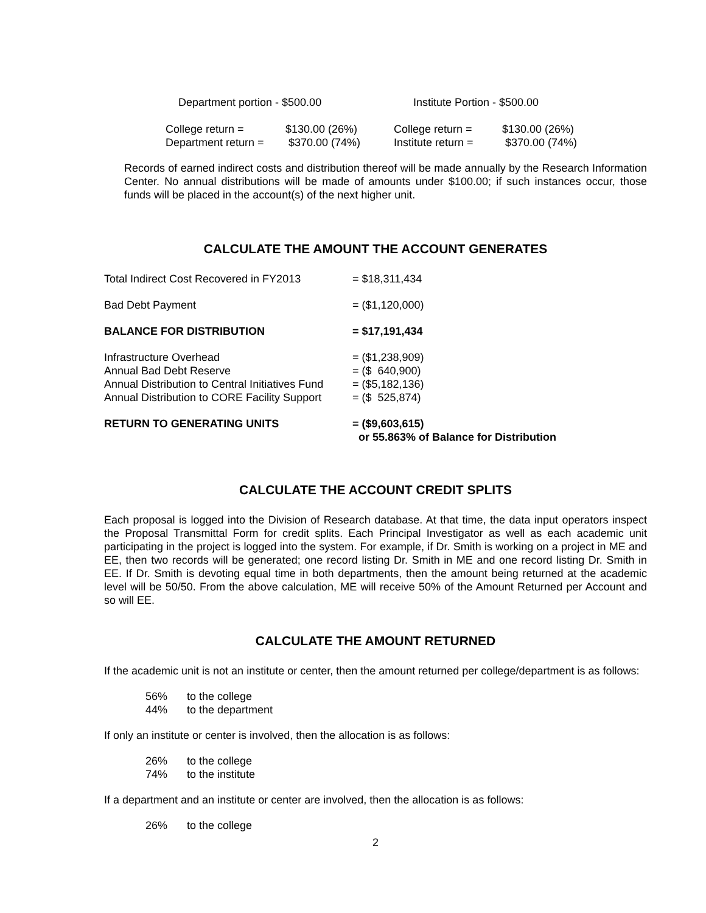| Department portion - $500.00 | Institute Portion - $500.00 |
| College return = | $130.00 (26%) | College return = | $130.00 (26%) |
| Department return = | $370.00 (74%) | Institute return = | $370.00 (74%) |
Records of earned indirect costs and distribution thereof will be made annually by the Research Information Center. No annual distributions will be made of amounts under $100.00; if such instances occur, those funds will be placed in the account(s) of the next higher unit.
CALCULATE THE AMOUNT THE ACCOUNT GENERATES
| Total Indirect Cost Recovered in FY2013 | = $18,311,434 |
| Bad Debt Payment | = ($1,120,000) |
| BALANCE FOR DISTRIBUTION | = $17,191,434 |
| Infrastructure Overhead | = ($1,238,909) |
| Annual Bad Debt Reserve | = ($ 640,900) |
| Annual Distribution to Central Initiatives Fund | = ($5,182,136) |
| Annual Distribution to CORE Facility Support | = ($ 525,874) |
| RETURN TO GENERATING UNITS | = ($9,603,615) or 55.863% of Balance for Distribution |
CALCULATE THE ACCOUNT CREDIT SPLITS
Each proposal is logged into the Division of Research database. At that time, the data input operators inspect the Proposal Transmittal Form for credit splits. Each Principal Investigator as well as each academic unit participating in the project is logged into the system. For example, if Dr. Smith is working on a project in ME and EE, then two records will be generated; one record listing Dr. Smith in ME and one record listing Dr. Smith in EE. If Dr. Smith is devoting equal time in both departments, then the amount being returned at the academic level will be 50/50. From the above calculation, ME will receive 50% of the Amount Returned per Account and so will EE.
CALCULATE THE AMOUNT RETURNED
If the academic unit is not an institute or center, then the amount returned per college/department is as follows:
| 56% | to the college |
| 44% | to the department |
If only an institute or center is involved, then the allocation is as follows:
| 26% | to the college |
| 74% | to the institute |
If a department and an institute or center are involved, then the allocation is as follows:
| 26% | to the college |
2